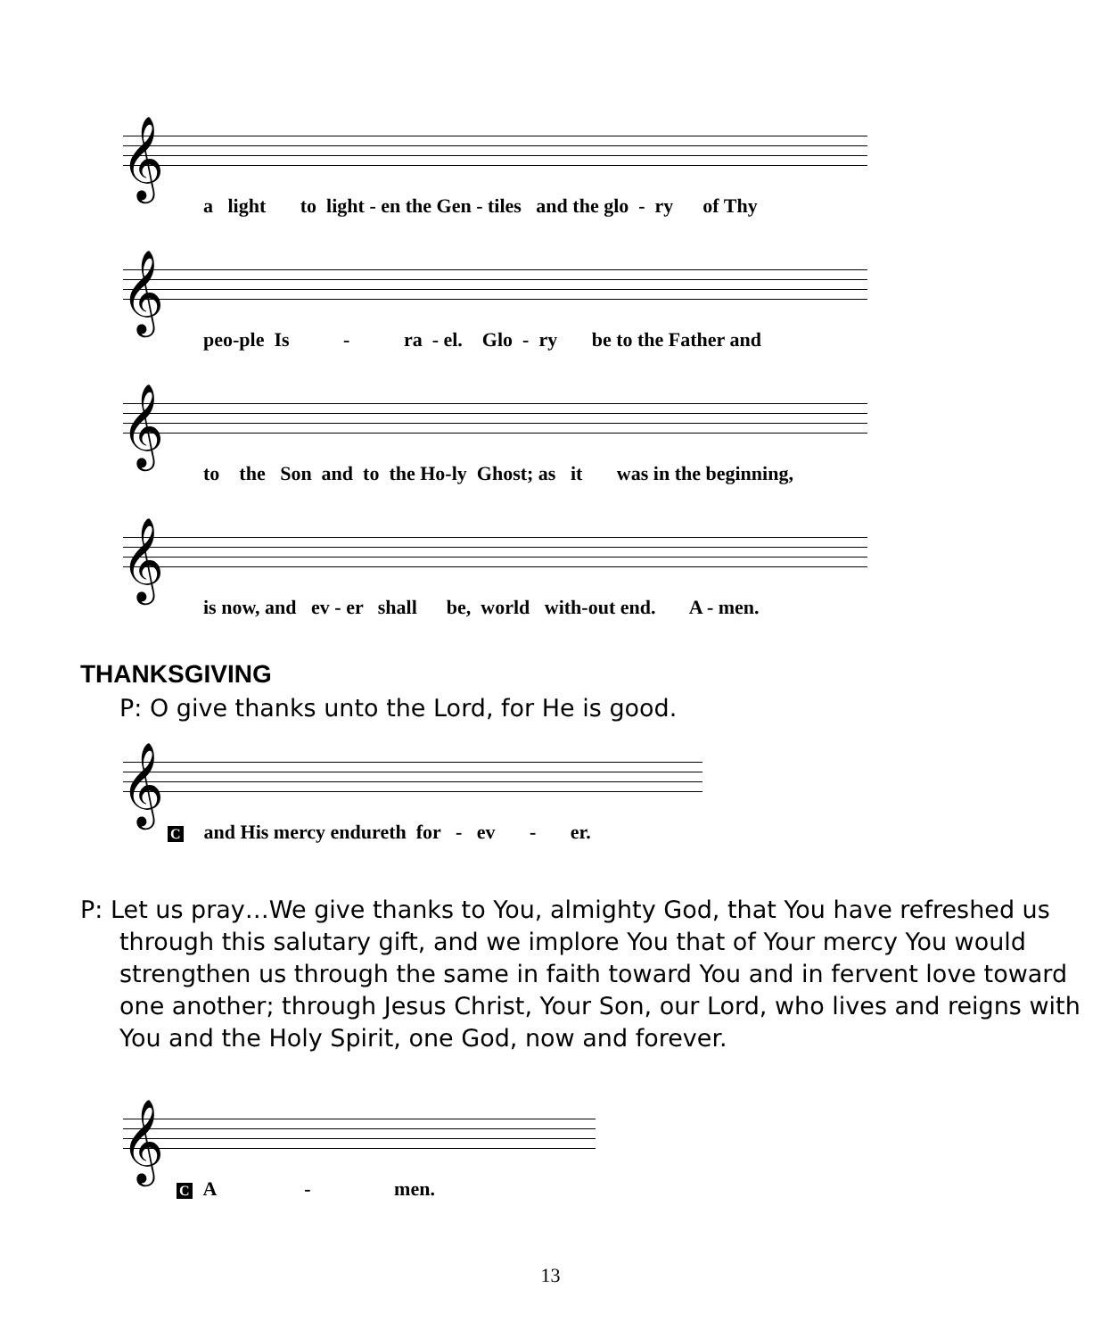𝄞
a light to light - en the Gen - tiles and the glo - ry of Thy
𝄞
peo-ple Is - ra - el. Glo - ry be to the Father and
𝄞
to the Son and to the Ho-ly Ghost; as it was in the beginning,
𝄞
is now, and ev - er shall be, world with-out end. A - men.
THANKSGIVING
P: O give thanks unto the Lord, for He is good.
𝄞
C and His mercy endureth for - ev - er.
P: Let us pray…We give thanks to You, almighty God, that You have refreshed us through this salutary gift, and we implore You that of Your mercy You would strengthen us through the same in faith toward You and in fervent love toward one another; through Jesus Christ, Your Son, our Lord, who lives and reigns with You and the Holy Spirit, one God, now and forever.
𝄞
C A - men.
13